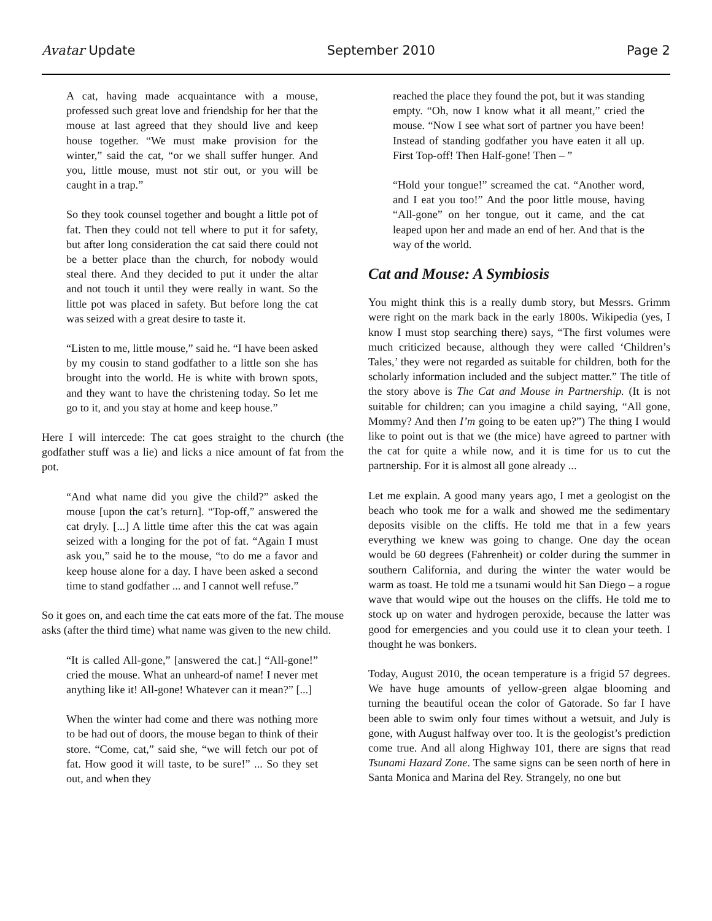Avatar Update September 2010 Page 2
A cat, having made acquaintance with a mouse, professed such great love and friendship for her that the mouse at last agreed that they should live and keep house together. “We must make provision for the winter,” said the cat, “or we shall suffer hunger. And you, little mouse, must not stir out, or you will be caught in a trap.”
So they took counsel together and bought a little pot of fat. Then they could not tell where to put it for safety, but after long consideration the cat said there could not be a better place than the church, for nobody would steal there. And they decided to put it under the altar and not touch it until they were really in want. So the little pot was placed in safety. But before long the cat was seized with a great desire to taste it.
“Listen to me, little mouse,” said he. “I have been asked by my cousin to stand godfather to a little son she has brought into the world. He is white with brown spots, and they want to have the christening today. So let me go to it, and you stay at home and keep house.”
Here I will intercede: The cat goes straight to the church (the godfather stuff was a lie) and licks a nice amount of fat from the pot.
“And what name did you give the child?” asked the mouse [upon the cat’s return]. “Top-off,” answered the cat dryly. [...] A little time after this the cat was again seized with a longing for the pot of fat. “Again I must ask you,” said he to the mouse, “to do me a favor and keep house alone for a day. I have been asked a second time to stand godfather ... and I cannot well refuse.”
So it goes on, and each time the cat eats more of the fat. The mouse asks (after the third time) what name was given to the new child.
“It is called All-gone,” [answered the cat.] “All-gone!” cried the mouse. What an unheard-of name! I never met anything like it! All-gone! Whatever can it mean?” [...]
When the winter had come and there was nothing more to be had out of doors, the mouse began to think of their store. “Come, cat,” said she, “we will fetch our pot of fat. How good it will taste, to be sure!” ... So they set out, and when they
reached the place they found the pot, but it was standing empty. “Oh, now I know what it all meant,” cried the mouse. “Now I see what sort of partner you have been! Instead of standing godfather you have eaten it all up. First Top-off! Then Half-gone! Then – ”
“Hold your tongue!” screamed the cat. “Another word, and I eat you too!” And the poor little mouse, having “All-gone” on her tongue, out it came, and the cat leaped upon her and made an end of her. And that is the way of the world.
Cat and Mouse: A Symbiosis
You might think this is a really dumb story, but Messrs. Grimm were right on the mark back in the early 1800s. Wikipedia (yes, I know I must stop searching there) says, “The first volumes were much criticized because, although they were called ‘Children’s Tales,’ they were not regarded as suitable for children, both for the scholarly information included and the subject matter.” The title of the story above is The Cat and Mouse in Partnership. (It is not suitable for children; can you imagine a child saying, “All gone, Mommy? And then I’m going to be eaten up?”) The thing I would like to point out is that we (the mice) have agreed to partner with the cat for quite a while now, and it is time for us to cut the partnership. For it is almost all gone already ...
Let me explain. A good many years ago, I met a geologist on the beach who took me for a walk and showed me the sedimentary deposits visible on the cliffs. He told me that in a few years everything we knew was going to change. One day the ocean would be 60 degrees (Fahrenheit) or colder during the summer in southern California, and during the winter the water would be warm as toast. He told me a tsunami would hit San Diego – a rogue wave that would wipe out the houses on the cliffs. He told me to stock up on water and hydrogen peroxide, because the latter was good for emergencies and you could use it to clean your teeth. I thought he was bonkers.
Today, August 2010, the ocean temperature is a frigid 57 degrees. We have huge amounts of yellow-green algae blooming and turning the beautiful ocean the color of Gatorade. So far I have been able to swim only four times without a wetsuit, and July is gone, with August halfway over too. It is the geologist’s prediction come true. And all along Highway 101, there are signs that read Tsunami Hazard Zone. The same signs can be seen north of here in Santa Monica and Marina del Rey. Strangely, no one but